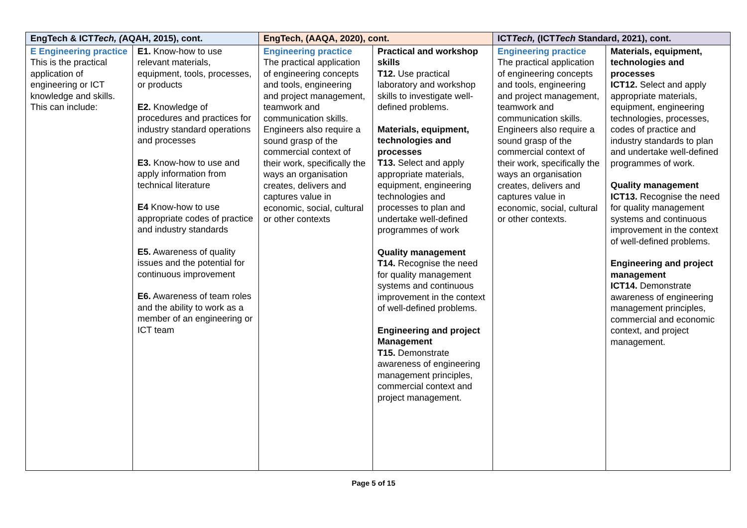| EngTech & ICT Tech, ( AQAH, 2015), cont. | | EngTech, (AAQA, 2020), cont. | | ICT Tech, (ICT Tech Standard, 2021), cont. | |
| --- | --- | --- | --- | --- | --- |
| E Engineering practice This is the practical application of engineering or ICT knowledge and skills. This can include: | E1. Know-how to use relevant materials, equipment, tools, processes, or products E2. Knowledge of procedures and practices for industry standard operations and processes E3. Know-how to use and apply information from technical literature E4 Know-how to use appropriate codes of practice and industry standards E5. Awareness of quality issues and the potential for continuous improvement E6. Awareness of team roles and the ability to work as a member of an engineering or ICT team | Engineering practice The practical application of engineering concepts and tools, engineering and project management, teamwork and communication skills. Engineers also require a sound grasp of the commercial context of their work, specifically the ways an organisation creates, delivers and captures value in economic, social, cultural or other contexts | Practical and workshop skills T12. Use practical laboratory and workshop skills to investigate well-defined problems. Materials, equipment, technologies and processes T13. Select and apply appropriate materials, equipment, engineering technologies and processes to plan and undertake well-defined programmes of work Quality management T14. Recognise the need for quality management systems and continuous improvement in the context of well-defined problems. Engineering and project Management T15. Demonstrate awareness of engineering management principles, commercial context and project management. | Engineering practice The practical application of engineering concepts and tools, engineering and project management, teamwork and communication skills. Engineers also require a sound grasp of the commercial context of their work, specifically the ways an organisation creates, delivers and captures value in economic, social, cultural or other contexts. | Materials, equipment, technologies and processes ICT12. Select and apply appropriate materials, equipment, engineering technologies, processes, codes of practice and industry standards to plan and undertake well-defined programmes of work. Quality management ICT13. Recognise the need for quality management systems and continuous improvement in the context of well-defined problems. Engineering and project management ICT14. Demonstrate awareness of engineering management principles, commercial and economic context, and project management. |
Page 5 of 15